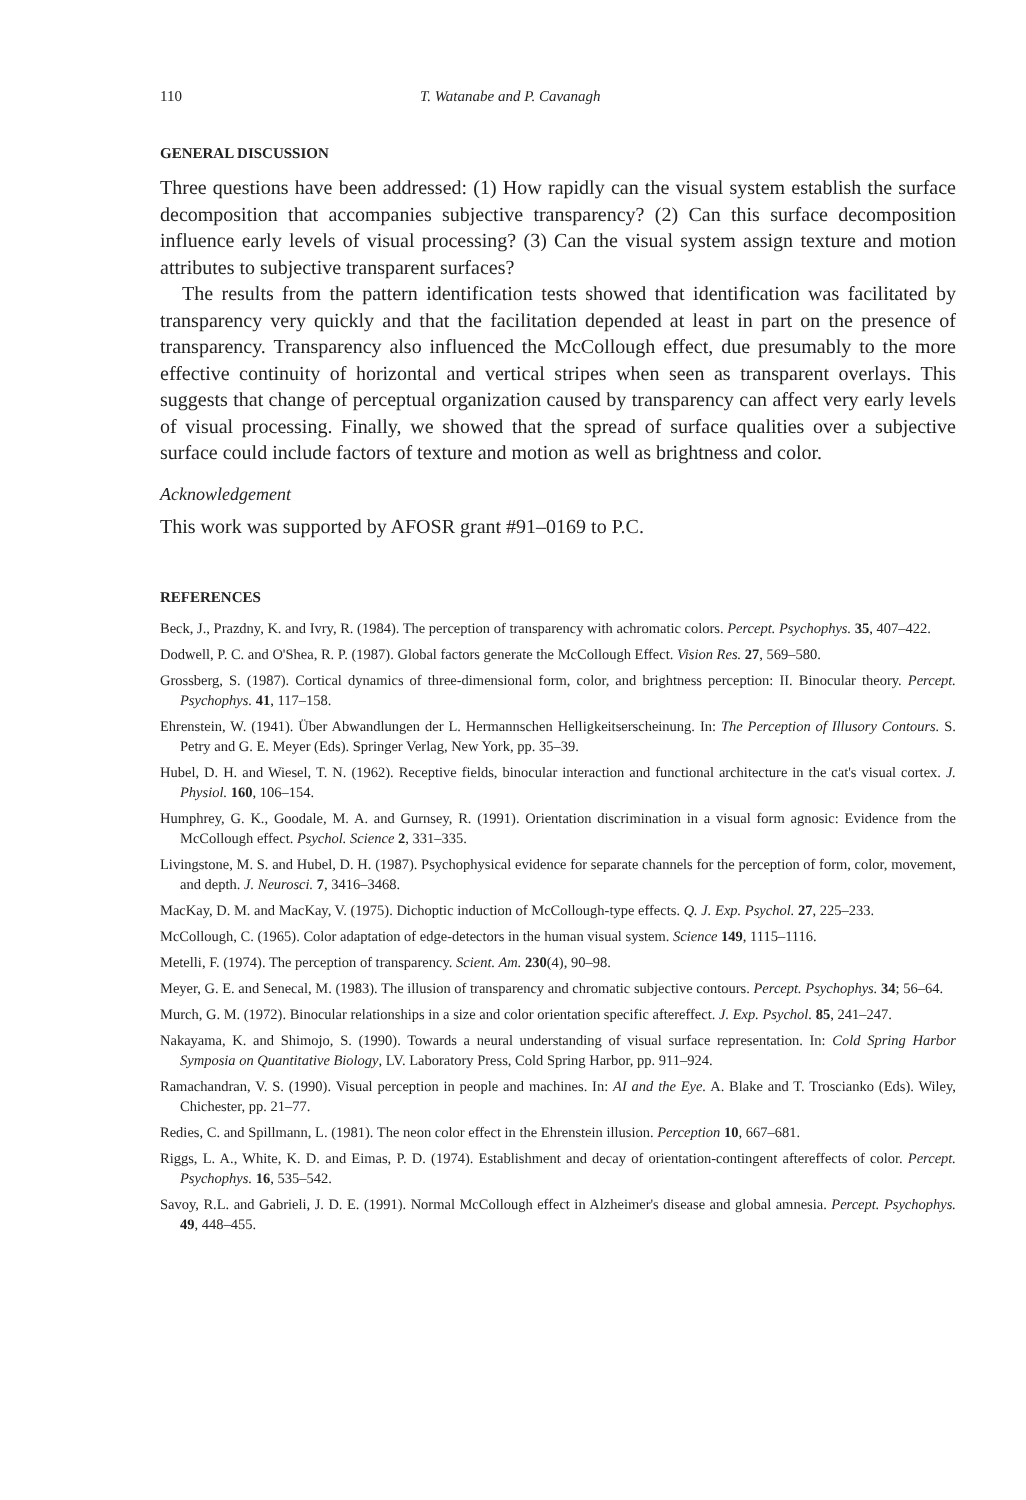110 T. Watanabe and P. Cavanagh
GENERAL DISCUSSION
Three questions have been addressed: (1) How rapidly can the visual system establish the surface decomposition that accompanies subjective transparency? (2) Can this surface decomposition influence early levels of visual processing? (3) Can the visual system assign texture and motion attributes to subjective transparent surfaces?
The results from the pattern identification tests showed that identification was facilitated by transparency very quickly and that the facilitation depended at least in part on the presence of transparency. Transparency also influenced the McCollough effect, due presumably to the more effective continuity of horizontal and vertical stripes when seen as transparent overlays. This suggests that change of perceptual organization caused by transparency can affect very early levels of visual processing. Finally, we showed that the spread of surface qualities over a subjective surface could include factors of texture and motion as well as brightness and color.
Acknowledgement
This work was supported by AFOSR grant #91–0169 to P.C.
REFERENCES
Beck, J., Prazdny, K. and Ivry, R. (1984). The perception of transparency with achromatic colors. Percept. Psychophys. 35, 407–422.
Dodwell, P. C. and O'Shea, R. P. (1987). Global factors generate the McCollough Effect. Vision Res. 27, 569–580.
Grossberg, S. (1987). Cortical dynamics of three-dimensional form, color, and brightness perception: II. Binocular theory. Percept. Psychophys. 41, 117–158.
Ehrenstein, W. (1941). Über Abwandlungen der L. Hermannschen Helligkeitserscheinung. In: The Perception of Illusory Contours. S. Petry and G. E. Meyer (Eds). Springer Verlag, New York, pp. 35–39.
Hubel, D. H. and Wiesel, T. N. (1962). Receptive fields, binocular interaction and functional architecture in the cat's visual cortex. J. Physiol. 160, 106–154.
Humphrey, G. K., Goodale, M. A. and Gurnsey, R. (1991). Orientation discrimination in a visual form agnosic: Evidence from the McCollough effect. Psychol. Science 2, 331–335.
Livingstone, M. S. and Hubel, D. H. (1987). Psychophysical evidence for separate channels for the perception of form, color, movement, and depth. J. Neurosci. 7, 3416–3468.
MacKay, D. M. and MacKay, V. (1975). Dichoptic induction of McCollough-type effects. Q. J. Exp. Psychol. 27, 225–233.
McCollough, C. (1965). Color adaptation of edge-detectors in the human visual system. Science 149, 1115–1116.
Metelli, F. (1974). The perception of transparency. Scient. Am. 230(4), 90–98.
Meyer, G. E. and Senecal, M. (1983). The illusion of transparency and chromatic subjective contours. Percept. Psychophys. 34; 56–64.
Murch, G. M. (1972). Binocular relationships in a size and color orientation specific aftereffect. J. Exp. Psychol. 85, 241–247.
Nakayama, K. and Shimojo, S. (1990). Towards a neural understanding of visual surface representation. In: Cold Spring Harbor Symposia on Quantitative Biology, LV. Laboratory Press, Cold Spring Harbor, pp. 911–924.
Ramachandran, V. S. (1990). Visual perception in people and machines. In: AI and the Eye. A. Blake and T. Troscianko (Eds). Wiley, Chichester, pp. 21–77.
Redies, C. and Spillmann, L. (1981). The neon color effect in the Ehrenstein illusion. Perception 10, 667–681.
Riggs, L. A., White, K. D. and Eimas, P. D. (1974). Establishment and decay of orientation-contingent aftereffects of color. Percept. Psychophys. 16, 535–542.
Savoy, R.L. and Gabrieli, J. D. E. (1991). Normal McCollough effect in Alzheimer's disease and global amnesia. Percept. Psychophys. 49, 448–455.